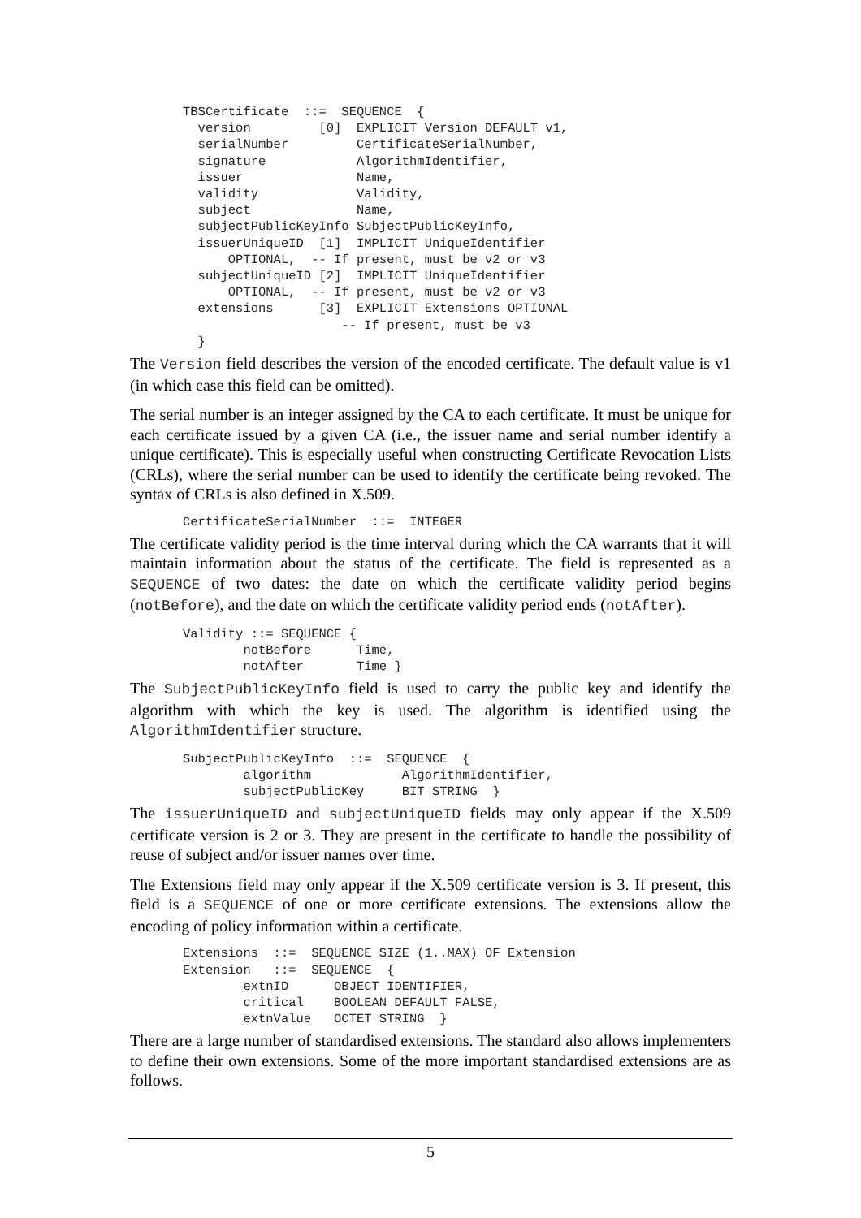TBSCertificate  ::=  SEQUENCE  {
  version         [0]  EXPLICIT Version DEFAULT v1,
  serialNumber         CertificateSerialNumber,
  signature            AlgorithmIdentifier,
  issuer               Name,
  validity             Validity,
  subject              Name,
  subjectPublicKeyInfo SubjectPublicKeyInfo,
  issuerUniqueID  [1]  IMPLICIT UniqueIdentifier
      OPTIONAL,  -- If present, must be v2 or v3
  subjectUniqueID [2]  IMPLICIT UniqueIdentifier
      OPTIONAL,  -- If present, must be v2 or v3
  extensions      [3]  EXPLICIT Extensions OPTIONAL
                     -- If present, must be v3
  }
The Version field describes the version of the encoded certificate. The default value is v1 (in which case this field can be omitted).
The serial number is an integer assigned by the CA to each certificate. It must be unique for each certificate issued by a given CA (i.e., the issuer name and serial number identify a unique certificate). This is especially useful when constructing Certificate Revocation Lists (CRLs), where the serial number can be used to identify the certificate being revoked. The syntax of CRLs is also defined in X.509.
CertificateSerialNumber  ::=  INTEGER
The certificate validity period is the time interval during which the CA warrants that it will maintain information about the status of the certificate. The field is represented as a SEQUENCE of two dates: the date on which the certificate validity period begins (notBefore), and the date on which the certificate validity period ends (notAfter).
Validity ::= SEQUENCE {
        notBefore      Time,
        notAfter       Time }
The SubjectPublicKeyInfo field is used to carry the public key and identify the algorithm with which the key is used. The algorithm is identified using the AlgorithmIdentifier structure.
SubjectPublicKeyInfo  ::=  SEQUENCE  {
        algorithm            AlgorithmIdentifier,
        subjectPublicKey     BIT STRING  }
The issuerUniqueID and subjectUniqueID fields may only appear if the X.509 certificate version is 2 or 3. They are present in the certificate to handle the possibility of reuse of subject and/or issuer names over time.
The Extensions field may only appear if the X.509 certificate version is 3. If present, this field is a SEQUENCE of one or more certificate extensions. The extensions allow the encoding of policy information within a certificate.
Extensions  ::=  SEQUENCE SIZE (1..MAX) OF Extension
Extension   ::=  SEQUENCE  {
        extnID      OBJECT IDENTIFIER,
        critical    BOOLEAN DEFAULT FALSE,
        extnValue   OCTET STRING  }
There are a large number of standardised extensions. The standard also allows implementers to define their own extensions. Some of the more important standardised extensions are as follows.
5